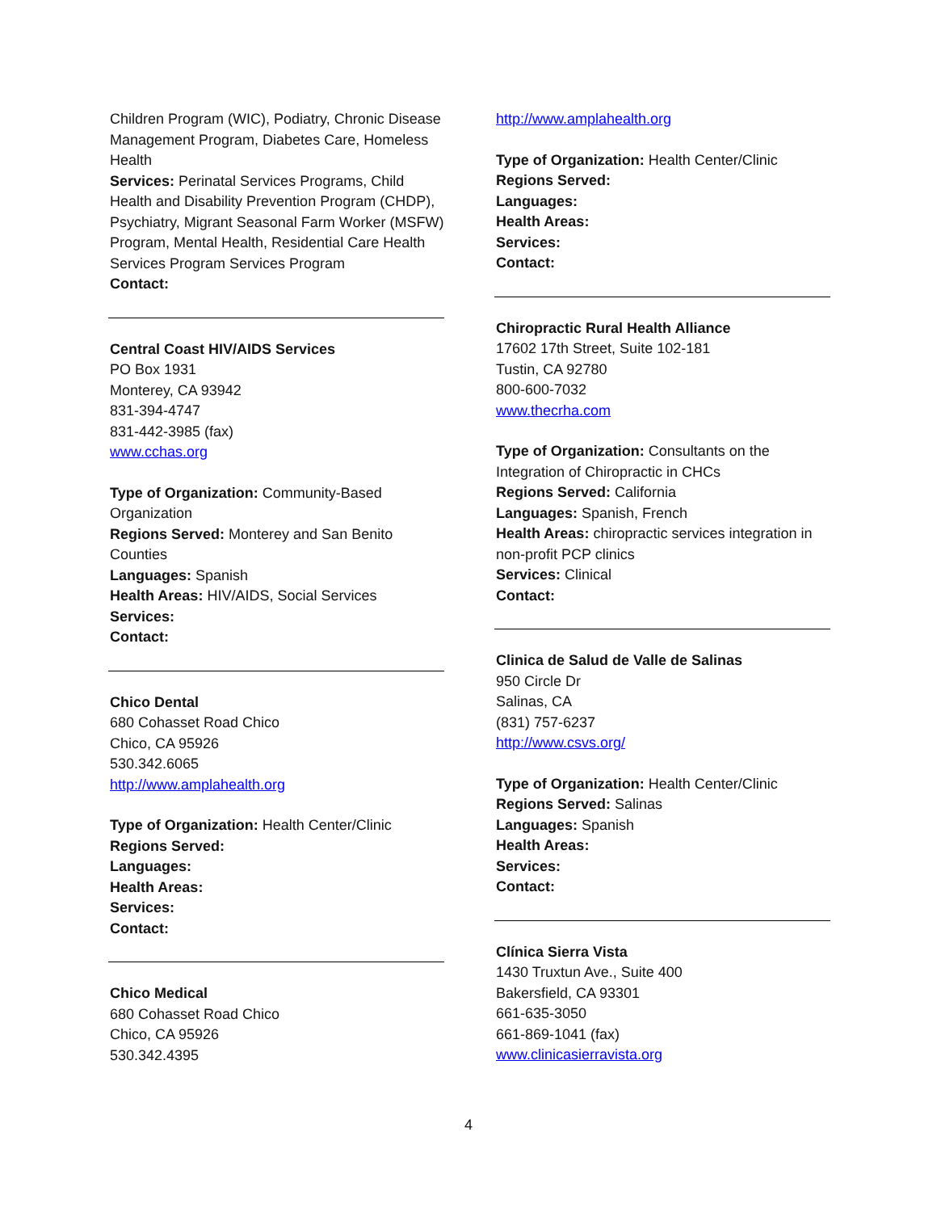Children Program (WIC), Podiatry, Chronic Disease Management Program, Diabetes Care, Homeless Health
Services: Perinatal Services Programs, Child Health and Disability Prevention Program (CHDP), Psychiatry, Migrant Seasonal Farm Worker (MSFW) Program, Mental Health, Residential Care Health Services Program Services Program
Contact:
Central Coast HIV/AIDS Services
PO Box 1931
Monterey, CA 93942
831-394-4747
831-442-3985 (fax)
www.cchas.org
Type of Organization: Community-Based Organization
Regions Served: Monterey and San Benito Counties
Languages: Spanish
Health Areas: HIV/AIDS, Social Services
Services:
Contact:
Chico Dental
680 Cohasset Road Chico
Chico, CA 95926
530.342.6065
http://www.amplahealth.org
Type of Organization: Health Center/Clinic
Regions Served:
Languages:
Health Areas:
Services:
Contact:
Chico Medical
680 Cohasset Road Chico
Chico, CA 95926
530.342.4395
http://www.amplahealth.org
Type of Organization: Health Center/Clinic
Regions Served:
Languages:
Health Areas:
Services:
Contact:
Chiropractic Rural Health Alliance
17602 17th Street, Suite 102-181
Tustin, CA 92780
800-600-7032
www.thecrha.com
Type of Organization: Consultants on the Integration of Chiropractic in CHCs
Regions Served: California
Languages: Spanish, French
Health Areas: chiropractic services integration in non-profit PCP clinics
Services: Clinical
Contact:
Clinica de Salud de Valle de Salinas
950 Circle Dr
Salinas, CA
(831) 757-6237
http://www.csvs.org/
Type of Organization: Health Center/Clinic
Regions Served: Salinas
Languages: Spanish
Health Areas:
Services:
Contact:
Clínica Sierra Vista
1430 Truxtun Ave., Suite 400
Bakersfield, CA 93301
661-635-3050
661-869-1041 (fax)
www.clinicasierravista.org
4